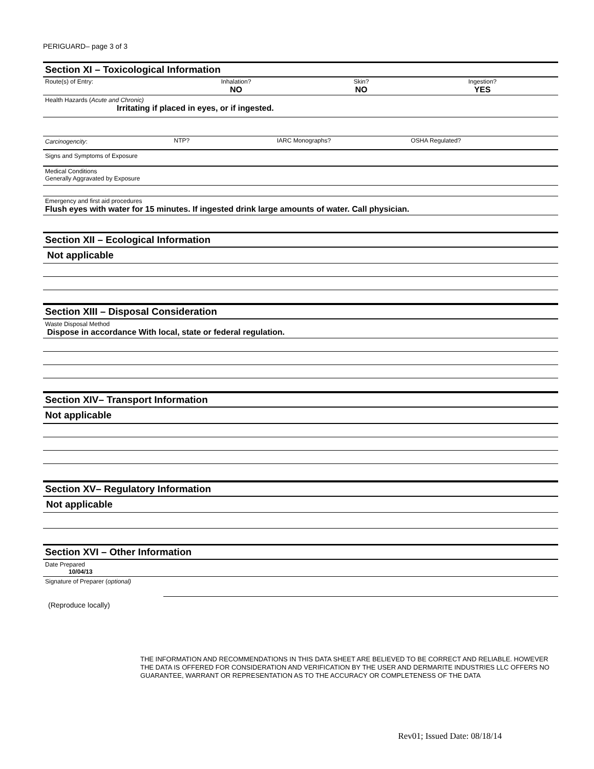PERIGUARD– page 3 of 3
Section XI – Toxicological Information
| Route(s) of Entry: | Inhalation? NO | Skin? NO | Ingestion? YES |
Health Hazards (Acute and Chronic)
Irritating if placed in eyes, or if ingested.
| Carcinogencity : | NTP? | IARC Monographs? | OSHA Regulated? |
Signs and Symptoms of Exposure
Medical Conditions
Generally Aggravated by Exposure
Emergency and first aid procedures
Flush eyes with water for 15 minutes. If ingested drink large amounts of water. Call physician.
Section XII – Ecological Information
Not applicable
Section XIII – Disposal Consideration
Waste Disposal Method
Dispose in accordance With local, state or federal regulation.
Section XIV– Transport Information
Not applicable
Section XV– Regulatory Information
Not applicable
Section XVI – Other Information
Date Prepared
10/04/13
Signature of Preparer (optional)
(Reproduce locally)
THE INFORMATION AND RECOMMENDATIONS IN THIS DATA SHEET ARE BELIEVED TO BE CORRECT AND RELIABLE. HOWEVER THE DATA IS OFFERED FOR CONSIDERATION AND VERIFICATION BY THE USER AND DERMARITE INDUSTRIES LLC OFFERS NO GUARANTEE, WARRANT OR REPRESENTATION AS TO THE ACCURACY OR COMPLETENESS OF THE DATA
Rev01; Issued Date: 08/18/14